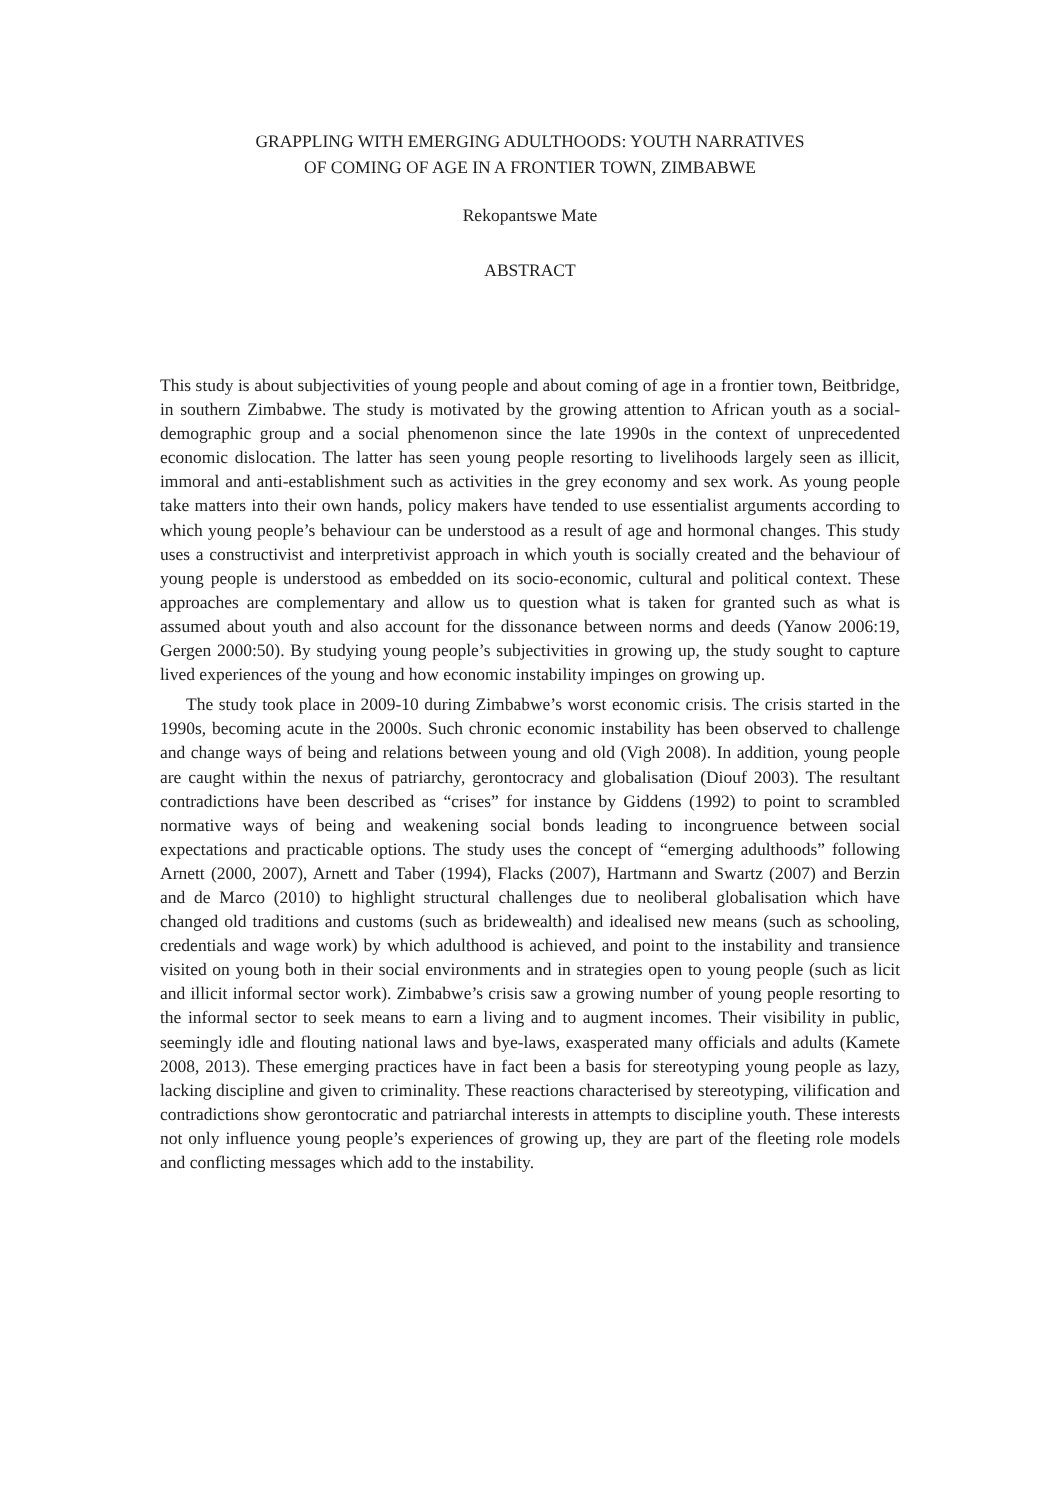GRAPPLING WITH EMERGING ADULTHOODS: YOUTH NARRATIVES
OF COMING OF AGE IN A FRONTIER TOWN, ZIMBABWE
Rekopantswe Mate
ABSTRACT
This study is about subjectivities of young people and about coming of age in a frontier town, Beitbridge, in southern Zimbabwe. The study is motivated by the growing attention to African youth as a social-demographic group and a social phenomenon since the late 1990s in the context of unprecedented economic dislocation. The latter has seen young people resorting to livelihoods largely seen as illicit, immoral and anti-establishment such as activities in the grey economy and sex work. As young people take matters into their own hands, policy makers have tended to use essentialist arguments according to which young people’s behaviour can be understood as a result of age and hormonal changes. This study uses a constructivist and interpretivist approach in which youth is socially created and the behaviour of young people is understood as embedded on its socio-economic, cultural and political context. These approaches are complementary and allow us to question what is taken for granted such as what is assumed about youth and also account for the dissonance between norms and deeds (Yanow 2006:19, Gergen 2000:50). By studying young people’s subjectivities in growing up, the study sought to capture lived experiences of the young and how economic instability impinges on growing up.
The study took place in 2009-10 during Zimbabwe’s worst economic crisis. The crisis started in the 1990s, becoming acute in the 2000s. Such chronic economic instability has been observed to challenge and change ways of being and relations between young and old (Vigh 2008). In addition, young people are caught within the nexus of patriarchy, gerontocracy and globalisation (Diouf 2003). The resultant contradictions have been described as “crises” for instance by Giddens (1992) to point to scrambled normative ways of being and weakening social bonds leading to incongruence between social expectations and practicable options. The study uses the concept of “emerging adulthoods” following Arnett (2000, 2007), Arnett and Taber (1994), Flacks (2007), Hartmann and Swartz (2007) and Berzin and de Marco (2010) to highlight structural challenges due to neoliberal globalisation which have changed old traditions and customs (such as bridewealth) and idealised new means (such as schooling, credentials and wage work) by which adulthood is achieved, and point to the instability and transience visited on young both in their social environments and in strategies open to young people (such as licit and illicit informal sector work). Zimbabwe’s crisis saw a growing number of young people resorting to the informal sector to seek means to earn a living and to augment incomes. Their visibility in public, seemingly idle and flouting national laws and bye-laws, exasperated many officials and adults (Kamete 2008, 2013). These emerging practices have in fact been a basis for stereotyping young people as lazy, lacking discipline and given to criminality. These reactions characterised by stereotyping, vilification and contradictions show gerontocratic and patriarchal interests in attempts to discipline youth. These interests not only influence young people’s experiences of growing up, they are part of the fleeting role models and conflicting messages which add to the instability.